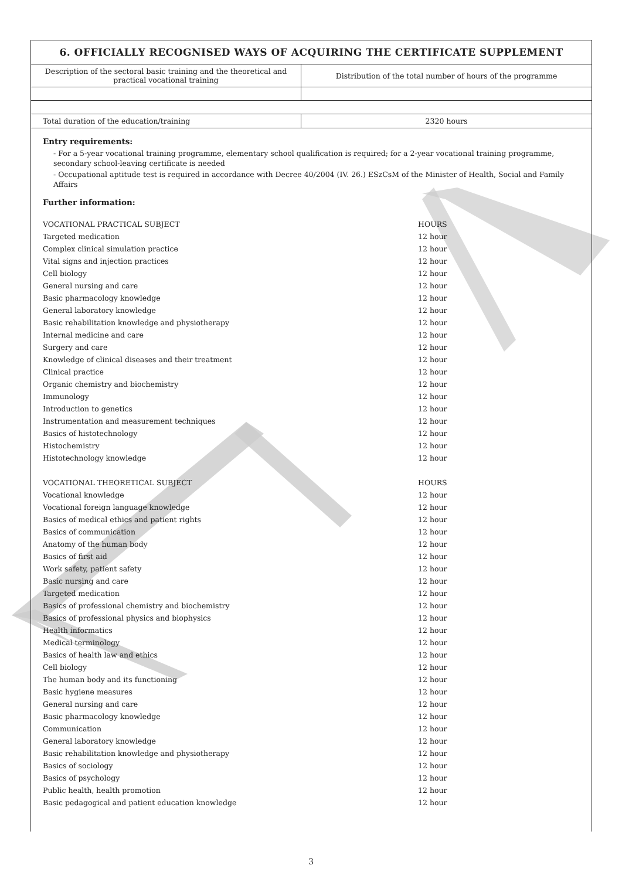6. OFFICIALLY RECOGNISED WAYS OF ACQUIRING THE CERTIFICATE SUPPLEMENT
| Description of the sectoral basic training and the theoretical and practical vocational training | Distribution of the total number of hours of the programme |
| Total duration of the education/training | 2320 hours |
Entry requirements:
- For a 5-year vocational training programme, elementary school qualification is required; for a 2-year vocational training programme, secondary school-leaving certificate is needed
- Occupational aptitude test is required in accordance with Decree 40/2004 (IV. 26.) ESzCsM of the Minister of Health, Social and Family Affairs
Further information:
| VOCATIONAL PRACTICAL SUBJECT | HOURS |
| Targeted medication | 12 hour |
| Complex clinical simulation practice | 12 hour |
| Vital signs and injection practices | 12 hour |
| Cell biology | 12 hour |
| General nursing and care | 12 hour |
| Basic pharmacology knowledge | 12 hour |
| General laboratory knowledge | 12 hour |
| Basic rehabilitation knowledge and physiotherapy | 12 hour |
| Internal medicine and care | 12 hour |
| Surgery and care | 12 hour |
| Knowledge of clinical diseases and their treatment | 12 hour |
| Clinical practice | 12 hour |
| Organic chemistry and biochemistry | 12 hour |
| Immunology | 12 hour |
| Introduction to genetics | 12 hour |
| Instrumentation and measurement techniques | 12 hour |
| Basics of histotechnology | 12 hour |
| Histochemistry | 12 hour |
| Histotechnology knowledge | 12 hour |
| VOCATIONAL THEORETICAL SUBJECT | HOURS |
| Vocational knowledge | 12 hour |
| Vocational foreign language knowledge | 12 hour |
| Basics of medical ethics and patient rights | 12 hour |
| Basics of communication | 12 hour |
| Anatomy of the human body | 12 hour |
| Basics of first aid | 12 hour |
| Work safety, patient safety | 12 hour |
| Basic nursing and care | 12 hour |
| Targeted medication | 12 hour |
| Basics of professional chemistry and biochemistry | 12 hour |
| Basics of professional physics and biophysics | 12 hour |
| Health informatics | 12 hour |
| Medical terminology | 12 hour |
| Basics of health law and ethics | 12 hour |
| Cell biology | 12 hour |
| The human body and its functioning | 12 hour |
| Basic hygiene measures | 12 hour |
| General nursing and care | 12 hour |
| Basic pharmacology knowledge | 12 hour |
| Communication | 12 hour |
| General laboratory knowledge | 12 hour |
| Basic rehabilitation knowledge and physiotherapy | 12 hour |
| Basics of sociology | 12 hour |
| Basics of psychology | 12 hour |
| Public health, health promotion | 12 hour |
| Basic pedagogical and patient education knowledge | 12 hour |
3